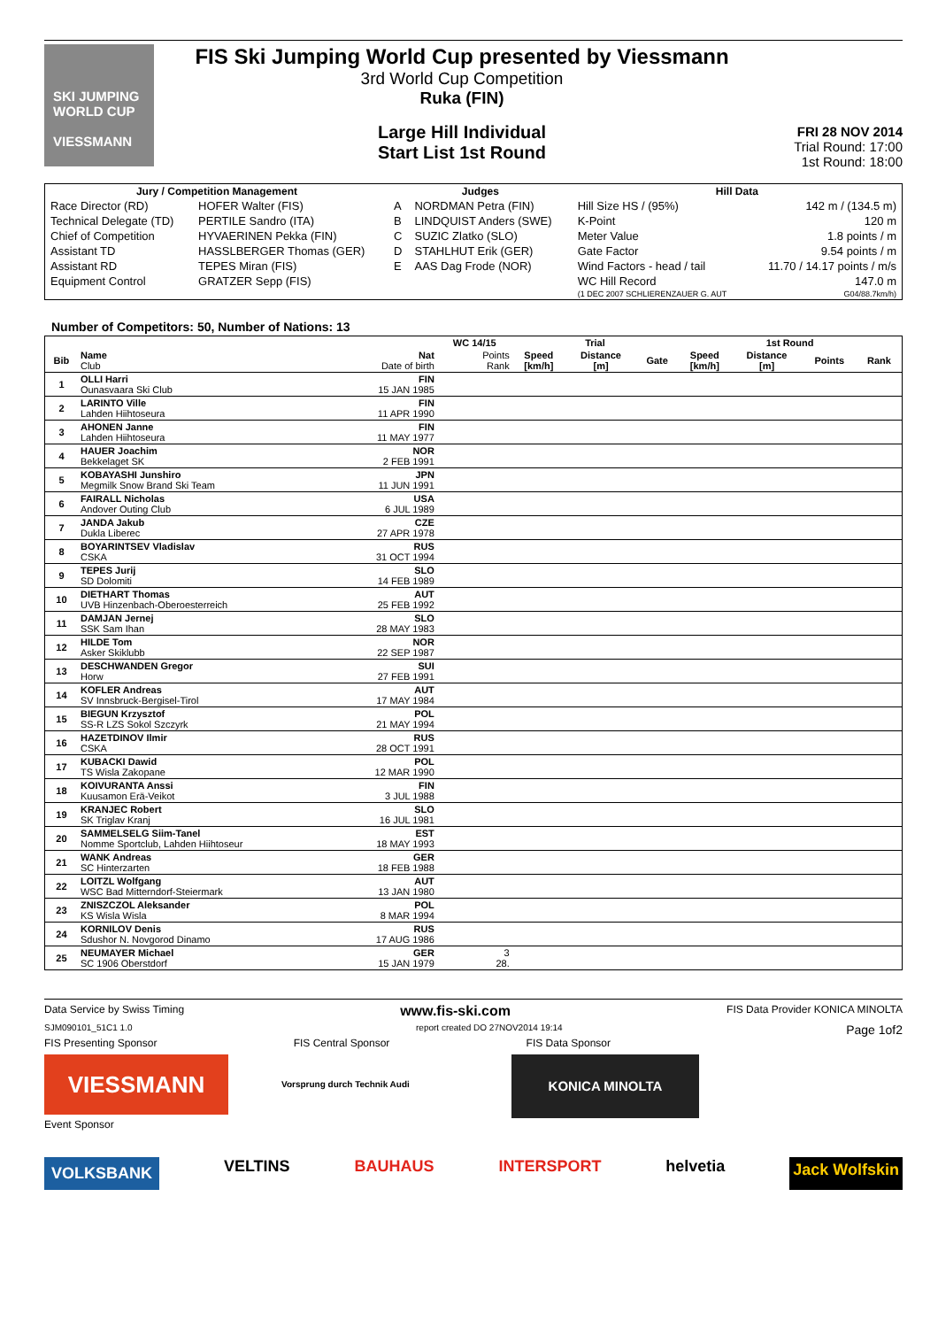SKI JUMPING WORLD CUP
VIESSMANN
FIS Ski Jumping World Cup presented by Viessmann
3rd World Cup Competition
Ruka (FIN)
Large Hill Individual
Start List 1st Round
FRI 28 NOV 2014
Trial Round: 17:00
1st Round: 18:00
| Jury / Competition Management | | Judges | | Hill Data | |
| --- | --- | --- | --- | --- | --- |
| Race Director (RD) | HOFER Walter (FIS) | A | NORDMAN Petra (FIN) | Hill Size HS / (95%) | 142 m / (134.5 m) |
| Technical Delegate (TD) | PERTILE Sandro (ITA) | B | LINDQUIST Anders (SWE) | K-Point | 120 m |
| Chief of Competition | HYVAERINEN Pekka (FIN) | C | SUZIC Zlatko (SLO) | Meter Value | 1.8 points / m |
| Assistant TD | HASSLBERGER Thomas (GER) | D | STAHLHUT Erik (GER) | Gate Factor | 9.54 points / m |
| Assistant RD | TEPES Miran (FIS) | E | AAS Dag Frode (NOR) | Wind Factors - head / tail | 11.70 / 14.17 points / m/s |
| Equipment Control | GRATZER Sepp (FIS) | | | WC Hill Record | 147.0 m |
| | | | | (1 DEC 2007 SCHLIERENZAUER G. AUT | G04/88.7km/h) |
Number of Competitors: 50, Number of Nations: 13
| | | | WC 14/15 | Trial | | | 1st Round | | | |
| --- | --- | --- | --- | --- | --- | --- | --- | --- | --- | --- |
| Bib | Name Club | Nat Date of birth | Points Rank | Speed [km/h] | Distance [m] | Gate | Speed [km/h] | Distance [m] | Points | Rank |
| 1 | OLLI Harri Ounasvaara Ski Club | FIN 15 JAN 1985 | | | | | | | | |
| 2 | LARINTO Ville Lahden Hiihtoseura | FIN 11 APR 1990 | | | | | | | | |
| 3 | AHONEN Janne Lahden Hiihtoseura | FIN 11 MAY 1977 | | | | | | | | |
| 4 | HAUER Joachim Bekkelaget SK | NOR 2 FEB 1991 | | | | | | | | |
| 5 | KOBAYASHI Junshiro Megmilk Snow Brand Ski Team | JPN 11 JUN 1991 | | | | | | | | |
| 6 | FAIRALL Nicholas Andover Outing Club | USA 6 JUL 1989 | | | | | | | | |
| 7 | JANDA Jakub Dukla Liberec | CZE 27 APR 1978 | | | | | | | | |
| 8 | BOYARINTSEV Vladislav CSKA | RUS 31 OCT 1994 | | | | | | | | |
| 9 | TEPES Jurij SD Dolomiti | SLO 14 FEB 1989 | | | | | | | | |
| 10 | DIETHART Thomas UVB Hinzenbach-Oberoesterreich | AUT 25 FEB 1992 | | | | | | | | |
| 11 | DAMJAN Jernej SSK Sam Ihan | SLO 28 MAY 1983 | | | | | | | | |
| 12 | HILDE Tom Asker Skiklubb | NOR 22 SEP 1987 | | | | | | | | |
| 13 | DESCHWANDEN Gregor Horw | SUI 27 FEB 1991 | | | | | | | | |
| 14 | KOFLER Andreas SV Innsbruck-Bergisel-Tirol | AUT 17 MAY 1984 | | | | | | | | |
| 15 | BIEGUN Krzysztof SS-R LZS Sokol Szczyrk | POL 21 MAY 1994 | | | | | | | | |
| 16 | HAZETDINOV Ilmir CSKA | RUS 28 OCT 1991 | | | | | | | | |
| 17 | KUBACKI Dawid TS Wisla Zakopane | POL 12 MAR 1990 | | | | | | | | |
| 18 | KOIVURANTA Anssi Kuusamon Erä-Veikot | FIN 3 JUL 1988 | | | | | | | | |
| 19 | KRANJEC Robert SK Triglav Kranj | SLO 16 JUL 1981 | | | | | | | | |
| 20 | SAMMELSELG Siim-Tanel Nomme Sportclub, Lahden Hiihtoseur | EST 18 MAY 1993 | | | | | | | | |
| 21 | WANK Andreas SC Hinterzarten | GER 18 FEB 1988 | | | | | | | | |
| 22 | LOITZL Wolfgang WSC Bad Mitterndorf-Steiermark | AUT 13 JAN 1980 | | | | | | | | |
| 23 | ZNISZCZOL Aleksander KS Wisla Wisla | POL 8 MAR 1994 | | | | | | | | |
| 24 | KORNILOV Denis Sdushor N. Novgorod Dinamo | RUS 17 AUG 1986 | | | | | | | | |
| 25 | NEUMAYER Michael SC 1906 Oberstdorf | GER 15 JAN 1979 | 3 28. | | | | | | | |
Data Service by Swiss Timing www.fis-ski.com FIS Data Provider KONICA MINOLTA
SJM090101_51C1 1.0 report created DO 27NOV2014 19:14 Page 1of2
FIS Presenting Sponsor FIS Central Sponsor FIS Data Sponsor
VIESSMANN
Vorsprung durch Technik Audi
KONICA MINOLTA
Event Sponsor
VOLKSBANK VELTINS BAUHAUS INTERSPORT helvetia Jack Wolfskin